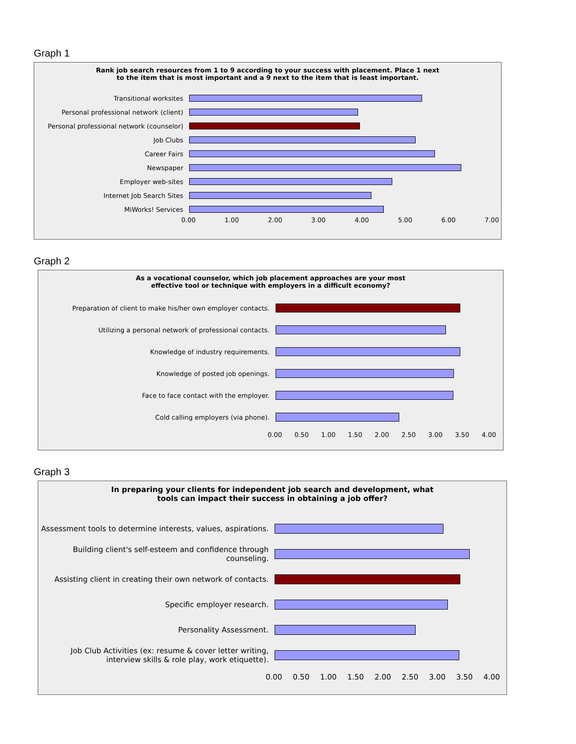Graph 1
Rank job search resources from 1 to 9 according to your success with placement. Place 1 next
to the item that is most important and a 9 next to the item that is least important.
Transitional worksites
Personal professional network (client)
Personal professional network (counselor)
Job Clubs
Career Fairs
Newspaper
Employer web-sites
Internet Job Search Sites
MiWorks! Services
0.00 1.00 2.00 3.00 4.00 5.00 6.00 7.00
Graph 2
As a vocational counselor, which job placement approaches are your most
effective tool or technique with employers in a difficult economy?
Preparation of client to make his/her own employer contacts.
Utilizing a personal network of professional contacts.
Knowledge of industry requirements.
Knowledge of posted job openings.
Face to face contact with the employer.
Cold calling employers (via phone).
0.00 0.50 1.00 1.50 2.00 2.50 3.00 3.50 4.00
Graph 3
In preparing your clients for independent job search and development, what
tools can impact their success in obtaining a job offer?
Assessment tools to determine interests, values, aspirations.
Building client's self-esteem and confidence through counseling.
Assisting client in creating their own network of contacts.
Specific employer research.
Personality Assessment.
Job Club Activities (ex: resume & cover letter writing, interview skills & role play, work etiquette).
0.00 0.50 1.00 1.50 2.00 2.50 3.00 3.50 4.00